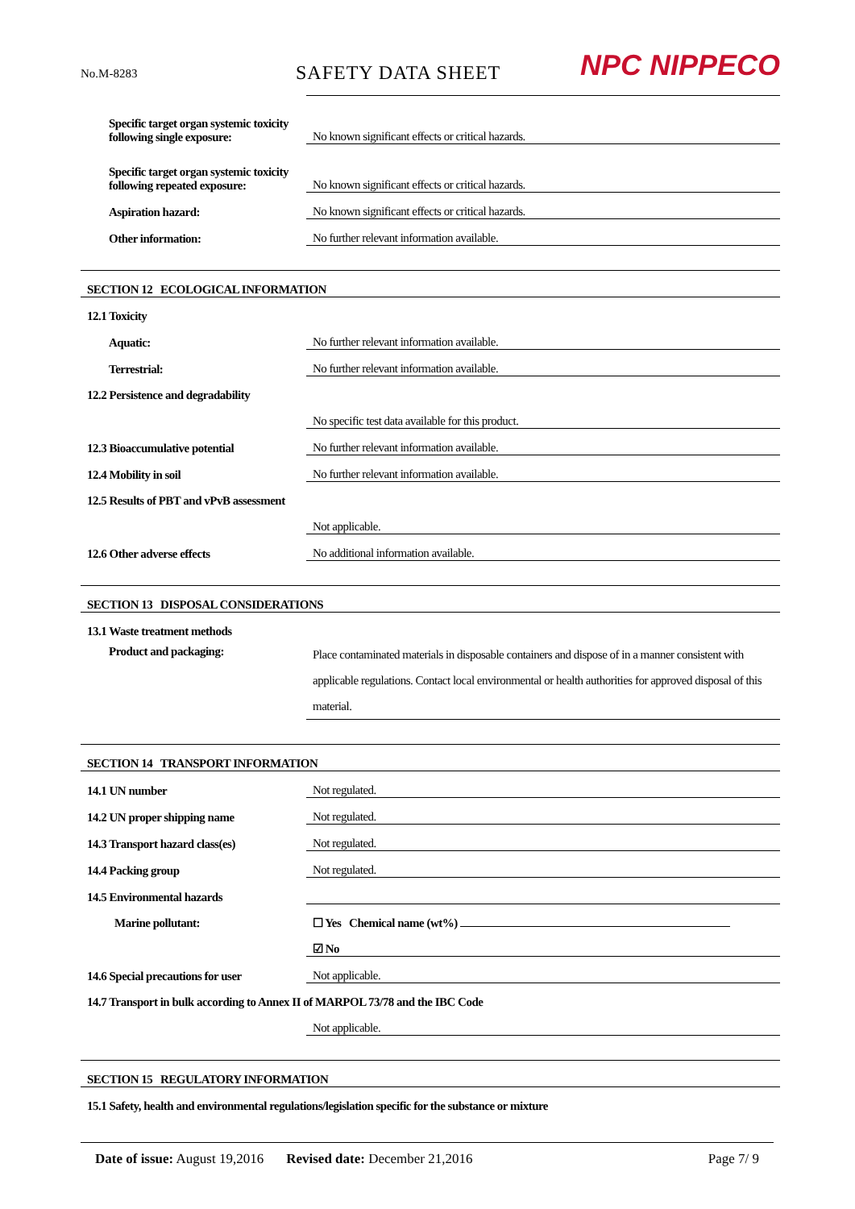No.M-8283
SAFETY DATA SHEET
NPC NIPPECO
| Specific target organ systemic toxicity following single exposure: | No known significant effects or critical hazards. |
| Specific target organ systemic toxicity following repeated exposure: | No known significant effects or critical hazards. |
| Aspiration hazard: | No known significant effects or critical hazards. |
| Other information: | No further relevant information available. |
| SECTION 12 ECOLOGICAL INFORMATION | |
| 12.1 Toxicity | |
| Aquatic: | No further relevant information available. |
| Terrestrial: | No further relevant information available. |
| 12.2 Persistence and degradability | |
| | No specific test data available for this product. |
| 12.3 Bioaccumulative potential | No further relevant information available. |
| 12.4 Mobility in soil | No further relevant information available. |
| 12.5 Results of PBT and vPvB assessment | |
| | Not applicable. |
| 12.6 Other adverse effects | No additional information available. |
| SECTION 13 DISPOSAL CONSIDERATIONS | |
| 13.1 Waste treatment methods | |
| Product and packaging: | Place contaminated materials in disposable containers and dispose of in a manner consistent with applicable regulations. Contact local environmental or health authorities for approved disposal of this material. |
| SECTION 14 TRANSPORT INFORMATION | |
| 14.1 UN number | Not regulated. |
| 14.2 UN proper shipping name | Not regulated. |
| 14.3 Transport hazard class(es) | Not regulated. |
| 14.4 Packing group | Not regulated. |
| 14.5 Environmental hazards | |
| Marine pollutant: | ☐ Yes Chemical name (wt%) |
| | ☑ No |
| 14.6 Special precautions for user | Not applicable. |
| 14.7 Transport in bulk according to Annex II of MARPOL 73/78 and the IBC Code | |
| | Not applicable. |
| SECTION 15 REGULATORY INFORMATION | |
| 15.1 Safety, health and environmental regulations/legislation specific for the substance or mixture | |
Date of issue: August 19,2016 Revised date: December 21,2016 Page 7/ 9